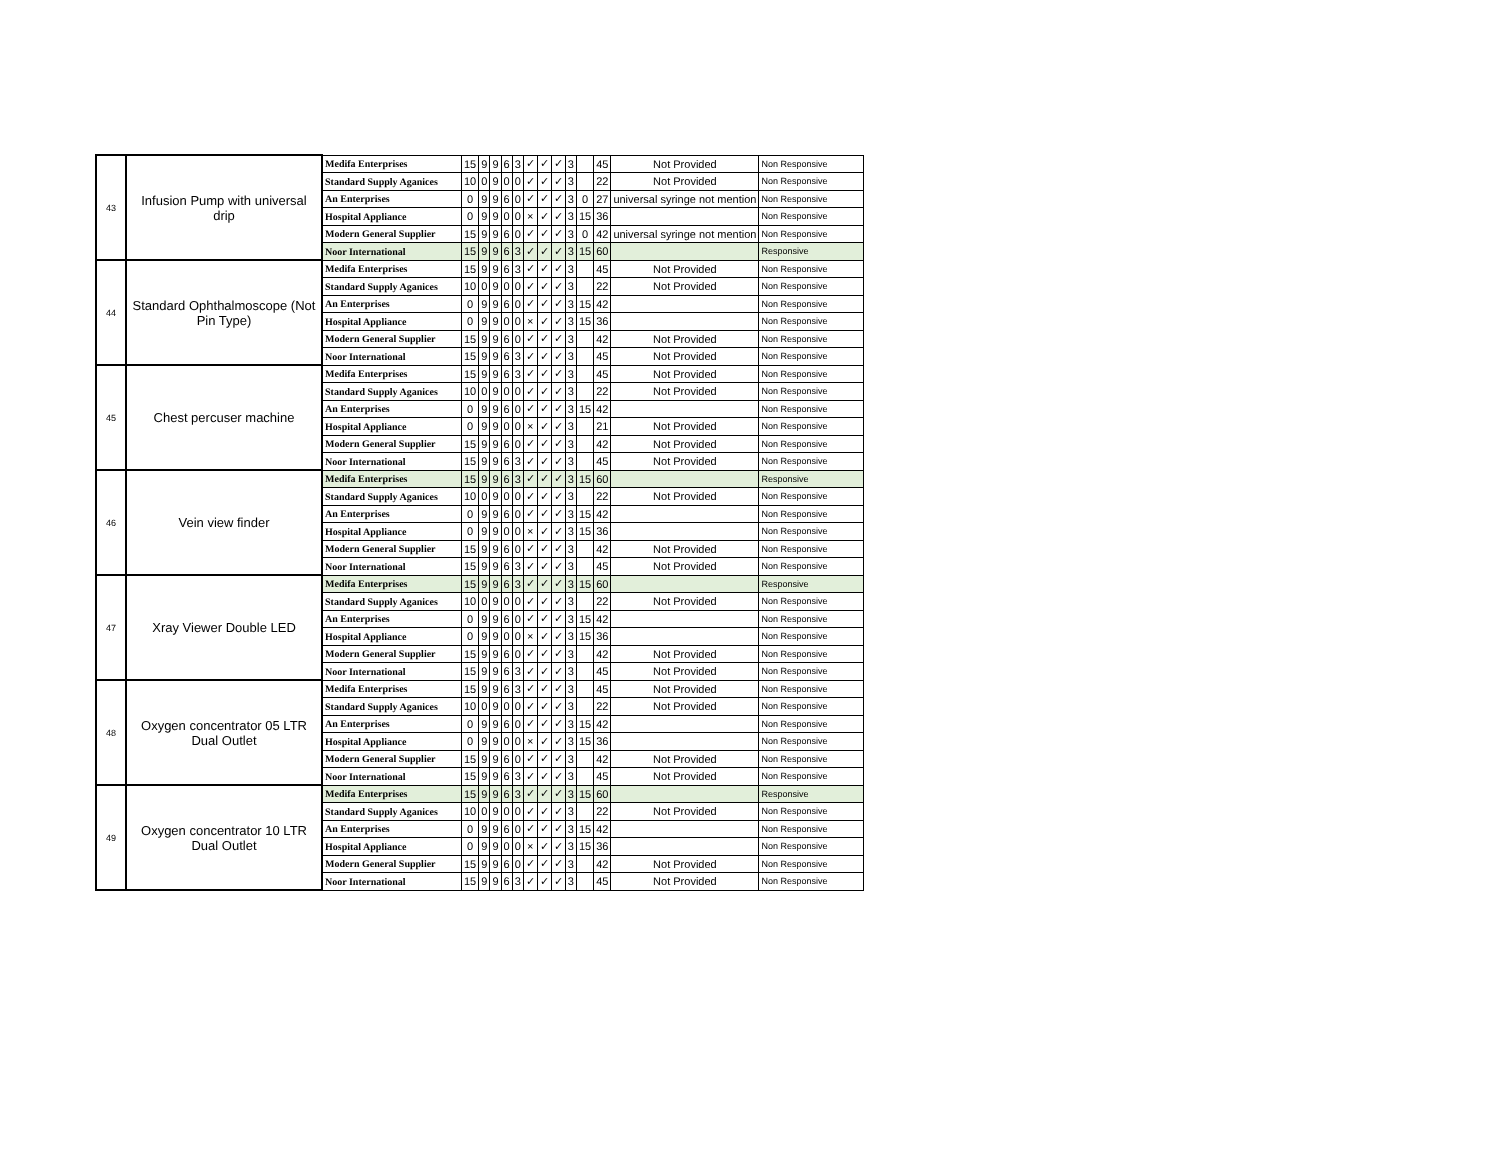| 43 | Infusion Pump with universal drip | Medifa Enterprises | 15 | 9 | 9 | 6 | 3 | ✓ | ✓ | ✓ | 3 | | 45 | Not Provided | Non Responsive |
| | | Standard Supply Aganices | 10 | 0 | 9 | 0 | 0 | ✓ | ✓ | ✓ | 3 | | 22 | Not Provided | Non Responsive |
| | | An Enterprises | 0 | 9 | 9 | 6 | 0 | ✓ | ✓ | ✓ | 3 | 0 | 27 | universal syringe not mention | Non Responsive |
| | | Hospital Appliance | 0 | 9 | 9 | 0 | 0 | × | ✓ | ✓ | 3 | 15 | 36 | | Non Responsive |
| | | Modern General Supplier | 15 | 9 | 9 | 6 | 0 | ✓ | ✓ | ✓ | 3 | 0 | 42 | universal syringe not mention | Non Responsive |
| | | Noor International | 15 | 9 | 9 | 6 | 3 | ✓ | ✓ | ✓ | 3 | 15 | 60 | | Responsive |
| 44 | Standard Ophthalmoscope (Not Pin Type) | Medifa Enterprises | 15 | 9 | 9 | 6 | 3 | ✓ | ✓ | ✓ | 3 | | 45 | Not Provided | Non Responsive |
| | | Standard Supply Aganices | 10 | 0 | 9 | 0 | 0 | ✓ | ✓ | ✓ | 3 | | 22 | Not Provided | Non Responsive |
| | | An Enterprises | 0 | 9 | 9 | 6 | 0 | ✓ | ✓ | ✓ | 3 | 15 | 42 | | Non Responsive |
| | | Hospital Appliance | 0 | 9 | 9 | 0 | 0 | × | ✓ | ✓ | 3 | 15 | 36 | | Non Responsive |
| | | Modern General Supplier | 15 | 9 | 9 | 6 | 0 | ✓ | ✓ | ✓ | 3 | | 42 | Not Provided | Non Responsive |
| | | Noor International | 15 | 9 | 9 | 6 | 3 | ✓ | ✓ | ✓ | 3 | | 45 | Not Provided | Non Responsive |
| 45 | Chest percuser machine | Medifa Enterprises | 15 | 9 | 9 | 6 | 3 | ✓ | ✓ | ✓ | 3 | | 45 | Not Provided | Non Responsive |
| | | Standard Supply Aganices | 10 | 0 | 9 | 0 | 0 | ✓ | ✓ | ✓ | 3 | | 22 | Not Provided | Non Responsive |
| | | An Enterprises | 0 | 9 | 9 | 6 | 0 | ✓ | ✓ | ✓ | 3 | 15 | 42 | | Non Responsive |
| | | Hospital Appliance | 0 | 9 | 9 | 0 | 0 | × | ✓ | ✓ | 3 | | 21 | Not Provided | Non Responsive |
| | | Modern General Supplier | 15 | 9 | 9 | 6 | 0 | ✓ | ✓ | ✓ | 3 | | 42 | Not Provided | Non Responsive |
| | | Noor International | 15 | 9 | 9 | 6 | 3 | ✓ | ✓ | ✓ | 3 | | 45 | Not Provided | Non Responsive |
| 46 | Vein view finder | Medifa Enterprises | 15 | 9 | 9 | 6 | 3 | ✓ | ✓ | ✓ | 3 | 15 | 60 | | Responsive |
| | | Standard Supply Aganices | 10 | 0 | 9 | 0 | 0 | ✓ | ✓ | ✓ | 3 | | 22 | Not Provided | Non Responsive |
| | | An Enterprises | 0 | 9 | 9 | 6 | 0 | ✓ | ✓ | ✓ | 3 | 15 | 42 | | Non Responsive |
| | | Hospital Appliance | 0 | 9 | 9 | 0 | 0 | × | ✓ | ✓ | 3 | 15 | 36 | | Non Responsive |
| | | Modern General Supplier | 15 | 9 | 9 | 6 | 0 | ✓ | ✓ | ✓ | 3 | | 42 | Not Provided | Non Responsive |
| | | Noor International | 15 | 9 | 9 | 6 | 3 | ✓ | ✓ | ✓ | 3 | | 45 | Not Provided | Non Responsive |
| 47 | Xray Viewer Double LED | Medifa Enterprises | 15 | 9 | 9 | 6 | 3 | ✓ | ✓ | ✓ | 3 | 15 | 60 | | Responsive |
| | | Standard Supply Aganices | 10 | 0 | 9 | 0 | 0 | ✓ | ✓ | ✓ | 3 | | 22 | Not Provided | Non Responsive |
| | | An Enterprises | 0 | 9 | 9 | 6 | 0 | ✓ | ✓ | ✓ | 3 | 15 | 42 | | Non Responsive |
| | | Hospital Appliance | 0 | 9 | 9 | 0 | 0 | × | ✓ | ✓ | 3 | 15 | 36 | | Non Responsive |
| | | Modern General Supplier | 15 | 9 | 9 | 6 | 0 | ✓ | ✓ | ✓ | 3 | | 42 | Not Provided | Non Responsive |
| | | Noor International | 15 | 9 | 9 | 6 | 3 | ✓ | ✓ | ✓ | 3 | | 45 | Not Provided | Non Responsive |
| 48 | Oxygen concentrator 05 LTR Dual Outlet | Medifa Enterprises | 15 | 9 | 9 | 6 | 3 | ✓ | ✓ | ✓ | 3 | | 45 | Not Provided | Non Responsive |
| | | Standard Supply Aganices | 10 | 0 | 9 | 0 | 0 | ✓ | ✓ | ✓ | 3 | | 22 | Not Provided | Non Responsive |
| | | An Enterprises | 0 | 9 | 9 | 6 | 0 | ✓ | ✓ | ✓ | 3 | 15 | 42 | | Non Responsive |
| | | Hospital Appliance | 0 | 9 | 9 | 0 | 0 | × | ✓ | ✓ | 3 | 15 | 36 | | Non Responsive |
| | | Modern General Supplier | 15 | 9 | 9 | 6 | 0 | ✓ | ✓ | ✓ | 3 | | 42 | Not Provided | Non Responsive |
| | | Noor International | 15 | 9 | 9 | 6 | 3 | ✓ | ✓ | ✓ | 3 | | 45 | Not Provided | Non Responsive |
| 49 | Oxygen concentrator 10 LTR Dual Outlet | Medifa Enterprises | 15 | 9 | 9 | 6 | 3 | ✓ | ✓ | ✓ | 3 | 15 | 60 | | Responsive |
| | | Standard Supply Aganices | 10 | 0 | 9 | 0 | 0 | ✓ | ✓ | ✓ | 3 | | 22 | Not Provided | Non Responsive |
| | | An Enterprises | 0 | 9 | 9 | 6 | 0 | ✓ | ✓ | ✓ | 3 | 15 | 42 | | Non Responsive |
| | | Hospital Appliance | 0 | 9 | 9 | 0 | 0 | × | ✓ | ✓ | 3 | 15 | 36 | | Non Responsive |
| | | Modern General Supplier | 15 | 9 | 9 | 6 | 0 | ✓ | ✓ | ✓ | 3 | | 42 | Not Provided | Non Responsive |
| | | Noor International | 15 | 9 | 9 | 6 | 3 | ✓ | ✓ | ✓ | 3 | | 45 | Not Provided | Non Responsive |